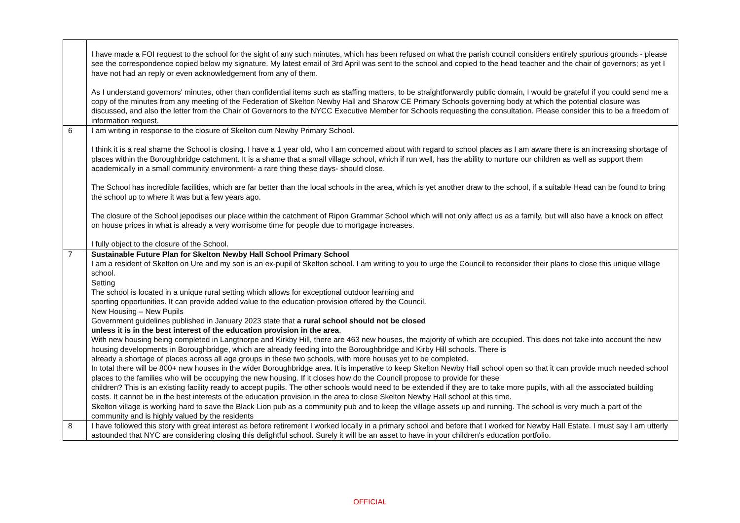| | I have made a FOI request to the school for the sight of any such minutes, which has been refused on what the parish council considers entirely spurious grounds - please see the correspondence copied below my signature. My latest email of 3rd April was sent to the school and copied to the head teacher and the chair of governors; as yet I have not had an reply or even acknowledgement from any of them. As I understand governors' minutes, other than confidential items such as staffing matters, to be straightforwardly public domain, I would be grateful if you could send me a copy of the minutes from any meeting of the Federation of Skelton Newby Hall and Sharow CE Primary Schools governing body at which the potential closure was discussed, and also the letter from the Chair of Governors to the NYCC Executive Member for Schools requesting the consultation. Please consider this to be a freedom of information request. |
| 6 | I am writing in response to the closure of Skelton cum Newby Primary School. I think it is a real shame the School is closing. I have a 1 year old, who I am concerned about with regard to school places as I am aware there is an increasing shortage of places within the Boroughbridge catchment. It is a shame that a small village school, which if run well, has the ability to nurture our children as well as support them academically in a small community environment- a rare thing these days- should close. The School has incredible facilities, which are far better than the local schools in the area, which is yet another draw to the school, if a suitable Head can be found to bring the school up to where it was but a few years ago. The closure of the School jepodises our place within the catchment of Ripon Grammar School which will not only affect us as a family, but will also have a knock on effect on house prices in what is already a very worrisome time for people due to mortgage increases. I fully object to the closure of the School. |
| 7 | Sustainable Future Plan for Skelton Newby Hall School Primary School I am a resident of Skelton on Ure and my son is an ex-pupil of Skelton school. I am writing to you to urge the Council to reconsider their plans to close this unique village school. Setting The school is located in a unique rural setting which allows for exceptional outdoor learning and sporting opportunities. It can provide added value to the education provision offered by the Council. New Housing – New Pupils Government guidelines published in January 2023 state that a rural school should not be closed unless it is in the best interest of the education provision in the area . With new housing being completed in Langthorpe and Kirkby Hill, there are 463 new houses, the majority of which are occupied. This does not take into account the new housing developments in Boroughbridge, which are already feeding into the Boroughbridge and Kirby Hill schools. There is already a shortage of places across all age groups in these two schools, with more houses yet to be completed. In total there will be 800+ new houses in the wider Boroughbridge area. It is imperative to keep Skelton Newby Hall school open so that it can provide much needed school places to the families who will be occupying the new housing. If it closes how do the Council propose to provide for these children? This is an existing facility ready to accept pupils. The other schools would need to be extended if they are to take more pupils, with all the associated building costs. It cannot be in the best interests of the education provision in the area to close Skelton Newby Hall school at this time. Skelton village is working hard to save the Black Lion pub as a community pub and to keep the village assets up and running. The school is very much a part of the community and is highly valued by the residents |
| 8 | I have followed this story with great interest as before retirement I worked locally in a primary school and before that I worked for Newby Hall Estate. I must say I am utterly astounded that NYC are considering closing this delightful school. Surely it will be an asset to have in your children's education portfolio. |
OFFICIAL